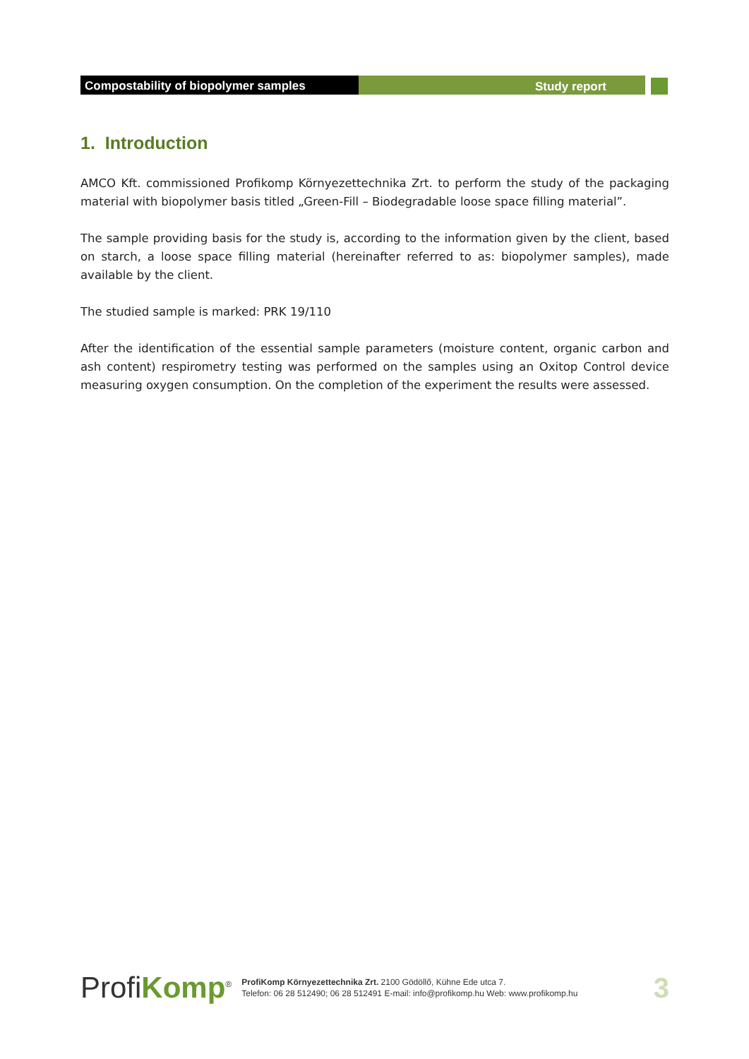Compostability of biopolymer samples Study report
1. Introduction
AMCO Kft. commissioned Profikomp Környezettechnika Zrt. to perform the study of the packaging material with biopolymer basis titled „Green-Fill – Biodegradable loose space filling material”.
The sample providing basis for the study is, according to the information given by the client, based on starch, a loose space filling material (hereinafter referred to as: biopolymer samples), made available by the client.
The studied sample is marked: PRK 19/110
After the identification of the essential sample parameters (moisture content, organic carbon and ash content) respirometry testing was performed on the samples using an Oxitop Control device measuring oxygen consumption. On the completion of the experiment the results were assessed.
ProfiKomp<sup>®</sup>
ProfiKomp Környezettechnika Zrt. 2100 Gödöllő, Kühne Ede utca 7.
Telefon: 06 28 512490; 06 28 512491 E-mail: info@profikomp.hu Web: www.profikomp.hu
3